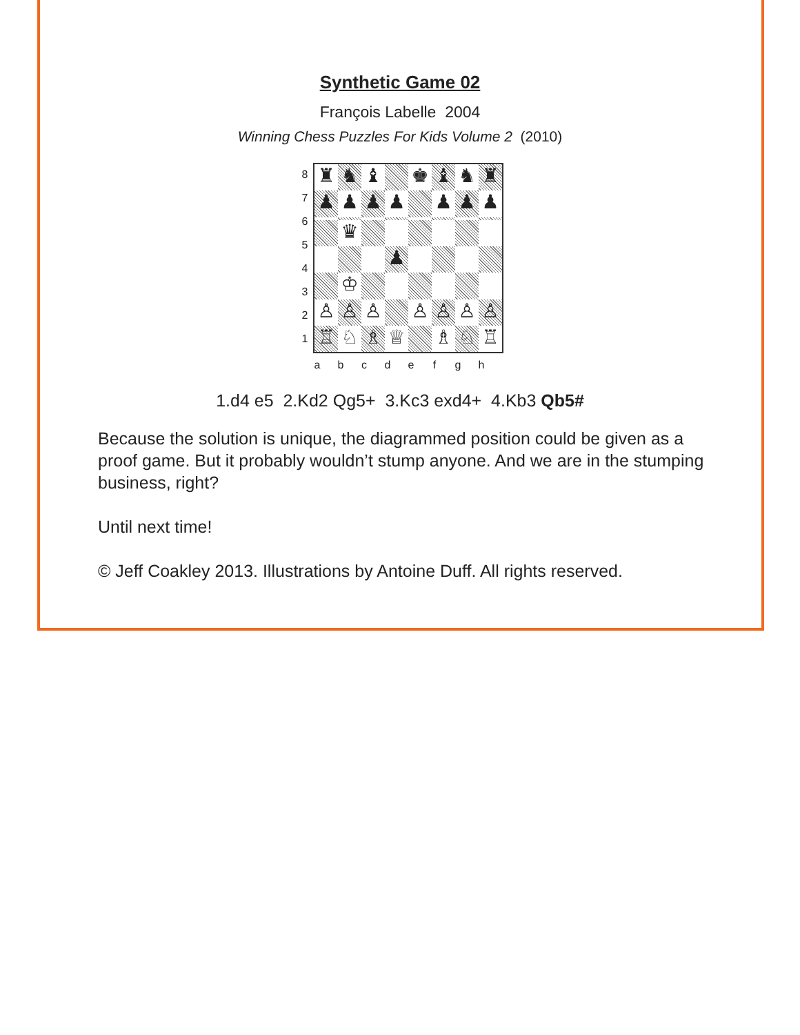Synthetic Game 02
François Labelle 2004
Winning Chess Puzzles For Kids Volume 2 (2010)
8
7
6
5
4
3
2
1
♜
♞
♝
♚
♝
♞
♜
♟
♟
♟
♟
♟
♟
♟
♛
♟
♔
♙
♙
♙
♙
♙
♙
♙
♖
♘
♗
♕
♗
♘
♖
abcdefgh
1.d4 e5 2.Kd2 Qg5+ 3.Kc3 exd4+ 4.Kb3 Qb5#
Because the solution is unique, the diagrammed position could be given as a proof game. But it probably wouldn’t stump anyone. And we are in the stumping business, right?
Until next time!
© Jeff Coakley 2013. Illustrations by Antoine Duff. All rights reserved.